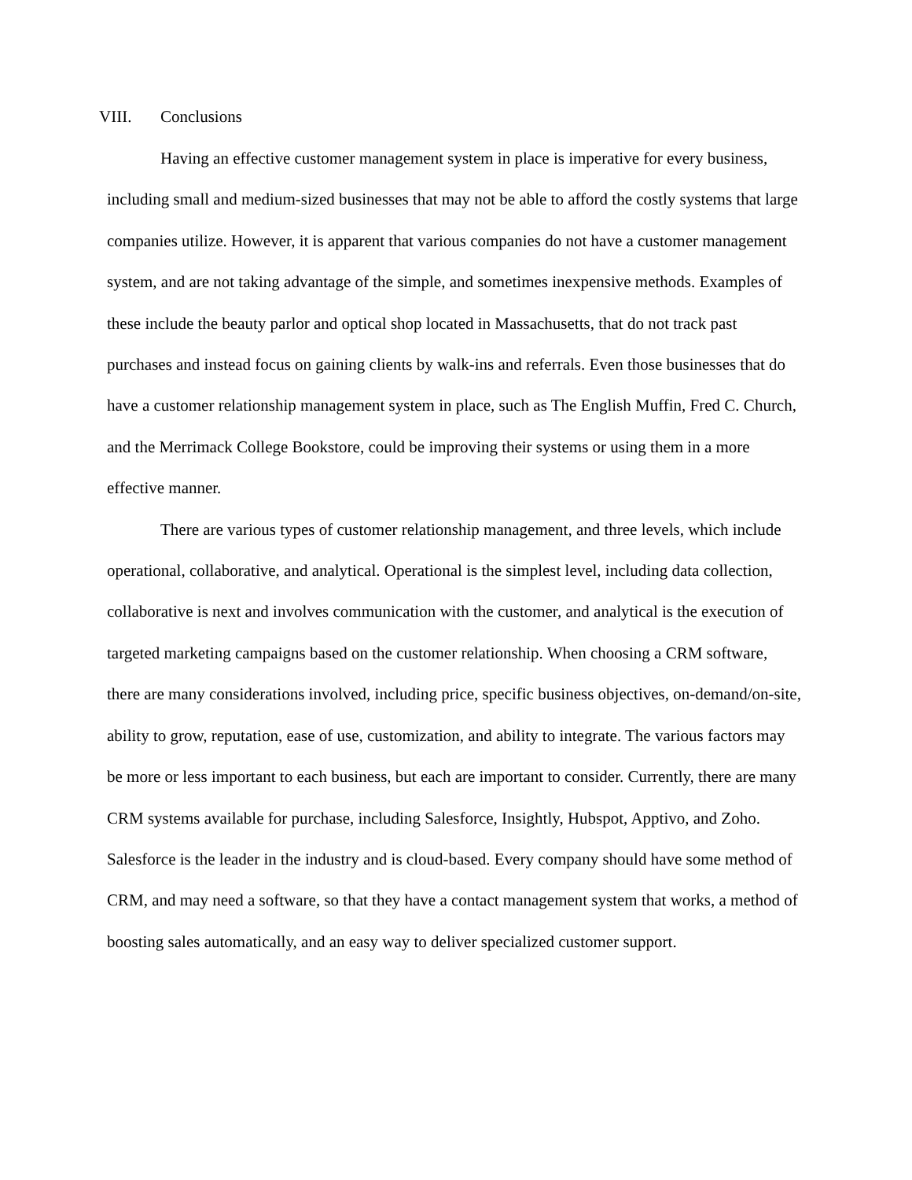VIII. Conclusions
Having an effective customer management system in place is imperative for every business, including small and medium-sized businesses that may not be able to afford the costly systems that large companies utilize. However, it is apparent that various companies do not have a customer management system, and are not taking advantage of the simple, and sometimes inexpensive methods. Examples of these include the beauty parlor and optical shop located in Massachusetts, that do not track past purchases and instead focus on gaining clients by walk-ins and referrals. Even those businesses that do have a customer relationship management system in place, such as The English Muffin, Fred C. Church, and the Merrimack College Bookstore, could be improving their systems or using them in a more effective manner.
There are various types of customer relationship management, and three levels, which include operational, collaborative, and analytical. Operational is the simplest level, including data collection, collaborative is next and involves communication with the customer, and analytical is the execution of targeted marketing campaigns based on the customer relationship. When choosing a CRM software, there are many considerations involved, including price, specific business objectives, on-demand/on-site, ability to grow, reputation, ease of use, customization, and ability to integrate. The various factors may be more or less important to each business, but each are important to consider. Currently, there are many CRM systems available for purchase, including Salesforce, Insightly, Hubspot, Apptivo, and Zoho. Salesforce is the leader in the industry and is cloud-based. Every company should have some method of CRM, and may need a software, so that they have a contact management system that works, a method of boosting sales automatically, and an easy way to deliver specialized customer support.